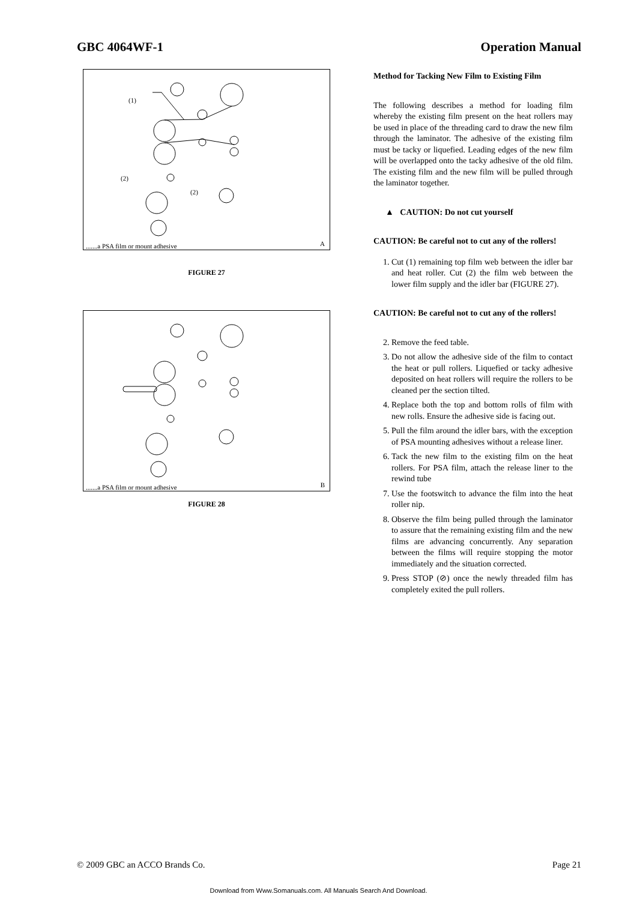GBC 4064WF-1 Operation Manual
(1)
(2)
(2).......a PSA film or mount adhesive A
FIGURE 27
.......a PSA film or mount adhesive B
FIGURE 28
Method for Tacking New Film to Existing Film
The following describes a method for loading film whereby the existing film present on the heat rollers may be used in place of the threading card to draw the new film through the laminator. The adhesive of the existing film must be tacky or liquefied. Leading edges of the new film will be overlapped onto the tacky adhesive of the old film. The existing film and the new film will be pulled through the laminator together.
▲ CAUTION: Do not cut yourself
CAUTION: Be careful not to cut any of the rollers!
1. Cut (1) remaining top film web between the idler bar and heat roller. Cut (2) the film web between the lower film supply and the idler bar (FIGURE 27).
CAUTION: Be careful not to cut any of the rollers!
2. Remove the feed table.
3. Do not allow the adhesive side of the film to contact the heat or pull rollers. Liquefied or tacky adhesive deposited on heat rollers will require the rollers to be cleaned per the section tilted.
4. Replace both the top and bottom rolls of film with new rolls. Ensure the adhesive side is facing out.
5. Pull the film around the idler bars, with the exception of PSA mounting adhesives without a release liner.
6. Tack the new film to the existing film on the heat rollers. For PSA film, attach the release liner to the rewind tube
7. Use the footswitch to advance the film into the heat roller nip.
8. Observe the film being pulled through the laminator to assure that the remaining existing film and the new films are advancing concurrently. Any separation between the films will require stopping the motor immediately and the situation corrected.
9. Press STOP (⊘) once the newly threaded film has completely exited the pull rollers.
© 2009 GBC an ACCO Brands Co. Page 21
Download from Www.Somanuals.com. All Manuals Search And Download.